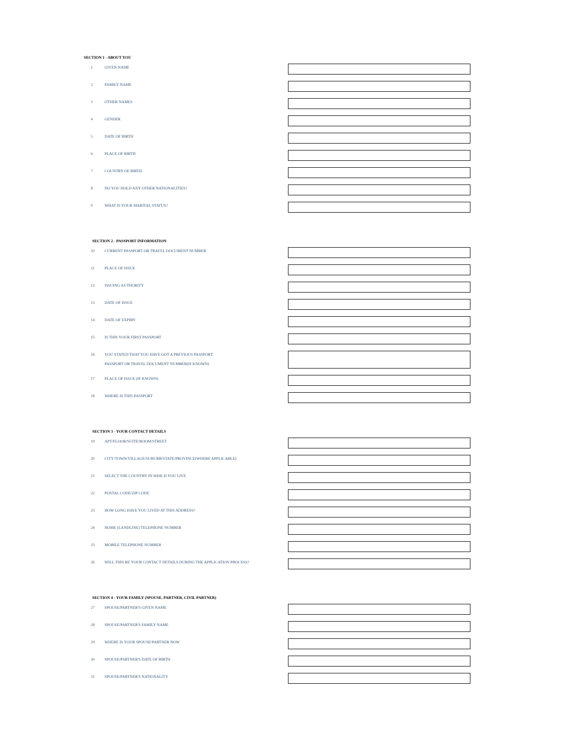SECTION 1 - ABOUT YOU
1
GIVEN NAME
2
FAMILY NAME
3
OTHER NAMES
4
GENDER
5
DATE OF BIRTH
6
PLACE OF BIRTH
7
COUNTRY OF BIRTH
8
DO YOU HOLD ANY OTHER NATIONALITIES?
9
WHAT IS YOUR MARITAL STATUS?
SECTION 2 - PASSPORT INFORMATION
10
CURRENT PASSPORT OR TRAVEL DOCUMENT NUMBER
11
PLACE OF ISSUE
12
ISSUING AUTHORITY
13
DATE OF ISSUE
14
DATE OF EXPIRY
15
IS THIS YOUR FIRST PASSPORT
16
YOU STATED THAT YOU HAVE GOT A PREVIOUS PASSPORT.
PASSPORT OR TRAVEL DOCUMENT NUMBER(IF KNOWN)
17
PLACE OF ISSUE (IF KNOWN)
18
WHERE IS THIS PASSPORT
SECTION 3 - YOUR CONTACT DETAILS
19
APT/FLOOR/SUITE/ROOM/STREET
20
CITY/TOWN/VILLAGE/SUBURB/STATE/PROVINCE(WHERE APPLICABLE)
21
SELECT THE COUNTRY IN WHICH YOU LIVE
22
POSTAL CODE/ZIP CODE
23
HOW LONG HAVE YOU LIVED AT THIS ADDRESS?
24
HOME (LANDLINE) TELEPHONE NUMBER
25
MOBILE TELEPHONE NUMBER
26
WILL THIS BE YOUR CONTACT DETAILS DURING THE APPLICATION PROCESS?
SECTION 4 - YOUR FAMILY (SPOUSE, PARTNER, CIVIL PARTNER)
27
SPOUSE/PARTNER'S GIVEN NAME
28
SPOUSE/PARTNER'S FAMILY NAME
29
WHERE IS YOUR SPOUSE/PARTNER NOW
30
SPOUSE/PARTNER'S DATE OF BIRTH
31
SPOUSE/PARTNER'S NATIONALITY